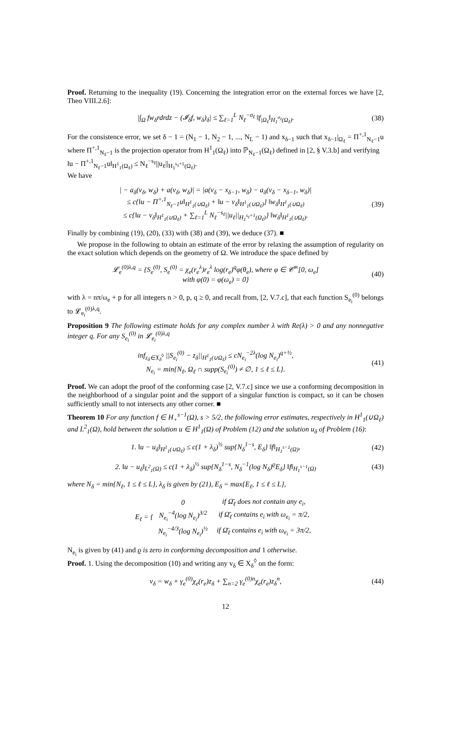Proof. Returning to the inequality (19). Concerning the integration error on the external forces we have [2, Theo VIII.2.6]:
|∫<sub>Ω</sub> fw<sub>δ</sub>rdrdz − (𝓘<sub>δ</sub>f, w<sub>δ</sub>)<sub>δ</sub>| ≤ ∑<sub>ℓ=1</sub><sup>L</sup> N<sub>ℓ</sub><sup>−σ<sub>ℓ</sub></sup> ‖f<sub>|Ω<sub>ℓ</sub></sub>‖<sub>H<sub>1</sub><sup>σ<sub>ℓ</sub></sup>(Ω<sub>ℓ</sub>)</sub>.
(38)
For the consistence error, we set δ − 1 = (N<sub>1</sub> − 1, N<sub>2</sub> − 1, ..., N<sub>L</sub> − 1) and x<sub>δ−1</sub> such that x<sub>δ−1</sub>|<sub>Ω<sub>ℓ</sub></sub> = Π<sup>+,1</sup><sub>N<sub>ℓ</sub>−1</sub>u where Π<sup>+,1</sup><sub>N<sub>ℓ</sub>−1</sub> is the projection operator from H<sup>1</sup><sub>1</sub>(Ω<sub>ℓ</sub>) into ℙ<sub>N<sub>ℓ</sub>−1</sub>(Ω<sub>ℓ</sub>) defined in [2, § V.3.b] and verifying
‖u − Π<sup>+,1</sup><sub>N<sub>ℓ</sub>−1</sub>u‖<sub>H<sup>1</sup><sub>1</sub>(Ω<sub>ℓ</sub>)</sub> ≤ N<sub>ℓ</sub><sup>−s<sub>ℓ</sub></sup>||u<sub>ℓ</sub>||<sub>H<sub>1</sub><sup>s<sub>ℓ</sub>+1</sup>(Ω<sub>ℓ</sub>)</sub>.
We have
| − a<sub>δ</sub>(v<sub>δ</sub>, w<sub>δ</sub>) + a(v<sub>δ</sub>, w<sub>δ</sub>)| = |a(v<sub>δ</sub> − x<sub>δ−1</sub>, w<sub>δ</sub>) − a<sub>δ</sub>(v<sub>δ</sub> − x<sub>δ−1</sub>, w<sub>δ</sub>)|
≤ c{‖u − Π<sup>+,1</sup><sub>N<sub>ℓ</sub>−1</sub>u‖<sub>H<sup>1</sup><sub>1</sub>(∪Ω<sub>ℓ</sub>)</sub> + ‖u − v<sub>δ</sub>‖<sub>H<sup>1</sup><sub>1</sub>(∪Ω<sub>ℓ</sub>)</sub>} ‖w<sub>δ</sub>‖<sub>H<sup>1</sup><sub>1</sub>(∪Ω<sub>ℓ</sub>)</sub>
≤ c{‖u − v<sub>δ</sub>‖<sub>H<sup>1</sup><sub>1</sub>(∪Ω<sub>ℓ</sub>)</sub> + ∑<sub>ℓ=1</sub><sup>L</sup> N<sub>ℓ</sub><sup>−s<sub>ℓ</sub></sup>||u<sub>ℓ</sub>||<sub>H<sub>1</sub><sup>s<sub>ℓ</sub>+1</sup>(Ω<sub>ℓ</sub>)</sub>} ‖w<sub>δ</sub>‖<sub>H<sup>1</sup><sub>1</sub>(∪Ω<sub>ℓ</sub>)</sub>.
(39)
Finally by combining (19), (20), (33) with (38) and (39), we deduce (37). ■
We propose in the following to obtain an estimate of the error by relaxing the assumption of regularity on the exact solution which depends on the geometry of Ω. We introduce the space defined by
𝓛<sub>e</sub><sup>(0)λ,q</sup> = {S<sub>e</sub><sup>(0)</sup>, S<sub>e</sub><sup>(0)</sup> = χ<sub>e</sub>(r<sub>e</sub><sup>λ</sup>)r<sub>e</sub><sup>λ</sup> log(r<sub>e</sub>)<sup>q</sup>φ(θ<sub>e</sub>), where φ ∈ 𝒞<sup>∞</sup>[0, ω<sub>e</sub>]
with φ(0) = φ(ω<sub>e</sub>) = 0}
(40)
with λ = nπ/ω<sub>e</sub> + p for all integers n > 0, p, q ≥ 0, and recall from, [2, V.7.c], that each function S<sub>e<sub>i</sub></sub><sup>(0)</sup> belongs to 𝓛<sub>e<sub>i</sub></sub><sup>(0)λ,q</sup>.
Proposition 9 The following estimate holds for any complex number λ with Re(λ) > 0 and any nonnegative integer q. For any S<sub>e<sub>i</sub></sub><sup>(0)</sup> in 𝓛<sub>e<sub>i</sub></sub><sup>(0)λ,q</sup>
inf<sub>z<sub>δ</sub>∈X<sub>δ</sub><sup>◊</sup></sub> ||S<sub>e<sub>i</sub></sub><sup>(0)</sup> − z<sub>δ</sub>||<sub>H<sup>1</sup><sub>1</sub>(∪Ω<sub>ℓ</sub>)</sub> ≤ cN<sub>e<sub>i</sub></sub><sup>−2λ</sup>(log N<sub>e<sub>i</sub></sub>)<sup>q+½</sup>,
N<sub>e<sub>i</sub></sub> = min{N<sub>ℓ</sub>, Ω<sub>ℓ</sub> ∩ supp(S<sub>e<sub>i</sub></sub><sup>(0)</sup>) ≠ ∅, 1 ≤ ℓ ≤ L}.
(41)
Proof. We can adopt the proof of the conforming case [2, V.7.c] since we use a conforming decomposition in the neighborhood of a singular point and the support of a singular function is compact, so it can be chosen sufficiently small to not intersects any other corner. ■
Theorem 10 For any function f ∈ H<sub>+</sub><sup>s−1</sup>(Ω), s > 5/2, the following error estimates, respectively in H<sup>1</sup><sub>1</sub>(∪Ω<sub>ℓ</sub>) and L<sup>2</sup><sub>1</sub>(Ω), hold between the solution u ∈ H<sup>1</sup><sub>1</sub>(Ω) of Problem (12) and the solution u<sub>δ</sub> of Problem (16):
1. ‖u − u<sub>δ</sub>‖<sub>H<sup>1</sup><sub>1</sub>(∪Ω<sub>ℓ</sub>)</sub> ≤ c(1 + λ<sub>δ</sub>)<sup>½</sup> sup{N<sub>δ</sub><sup>1−s</sup>, E<sub>δ</sub>} ‖f‖<sub>H<sub>1</sub><sup>s−1</sup>(Ω)</sub>,
(42)
2. ‖u − u<sub>δ</sub>‖<sub>L<sup>2</sup><sub>1</sub>(Ω)</sub> ≤ c(1 + λ<sub>δ</sub>)<sup>½</sup> sup{N<sub>δ</sub><sup>1−s</sup>, N<sub>δ</sub><sup>−1</sup>(log N<sub>δ</sub>)<sup>ϱ</sup>E<sub>δ</sub>} ‖f‖<sub>H<sub>1</sub><sup>s−1</sup>(Ω)</sub>
(43)
where N<sub>δ</sub> = min{N<sub>ℓ</sub>, 1 ≤ ℓ ≤ L}, λ<sub>δ</sub> is given by (21), E<sub>δ</sub> = max{E<sub>ℓ</sub>, 1 ≤ ℓ ≤ L},
E<sub>ℓ</sub> = {
| 0 | if Ω̄<sub>ℓ</sub> does not contain any e<sub>i</sub>, |
| N<sub>e<sub>i</sub></sub><sup>−4</sup>(log N<sub>e<sub>i</sub></sub>)<sup>3/2</sup> | if Ω̄<sub>ℓ</sub> contains e<sub>i</sub> with ω<sub>e<sub>i</sub></sub> = π/2, |
| N<sub>e<sub>i</sub></sub><sup>−4/3</sup>(log N<sub>e<sub>i</sub></sub>)<sup>½</sup> | if Ω̄<sub>ℓ</sub> contains e<sub>i</sub> with ω<sub>e<sub>i</sub></sub> = 3π/2, |
N<sub>e<sub>i</sub></sub> is given by (41) and ϱ is zero in conforming decomposition and 1 otherwise.
Proof. 1. Using the decomposition (10) and writing any v<sub>δ</sub> ∈ X<sub>δ</sub><sup>◊</sup> on the form:
v<sub>δ</sub> = w<sub>δ</sub> + γ<sub>e</sub><sup>(0)</sup>χ<sub>e</sub>(r<sub>e</sub>)z<sub>δ</sub> + ∑<sub>n=2</sub> γ<sub>e</sub><sup>(0)n</sup>χ<sub>e</sub>(r<sub>e</sub>)z<sub>δ</sub><sup>n</sup>,
(44)
12